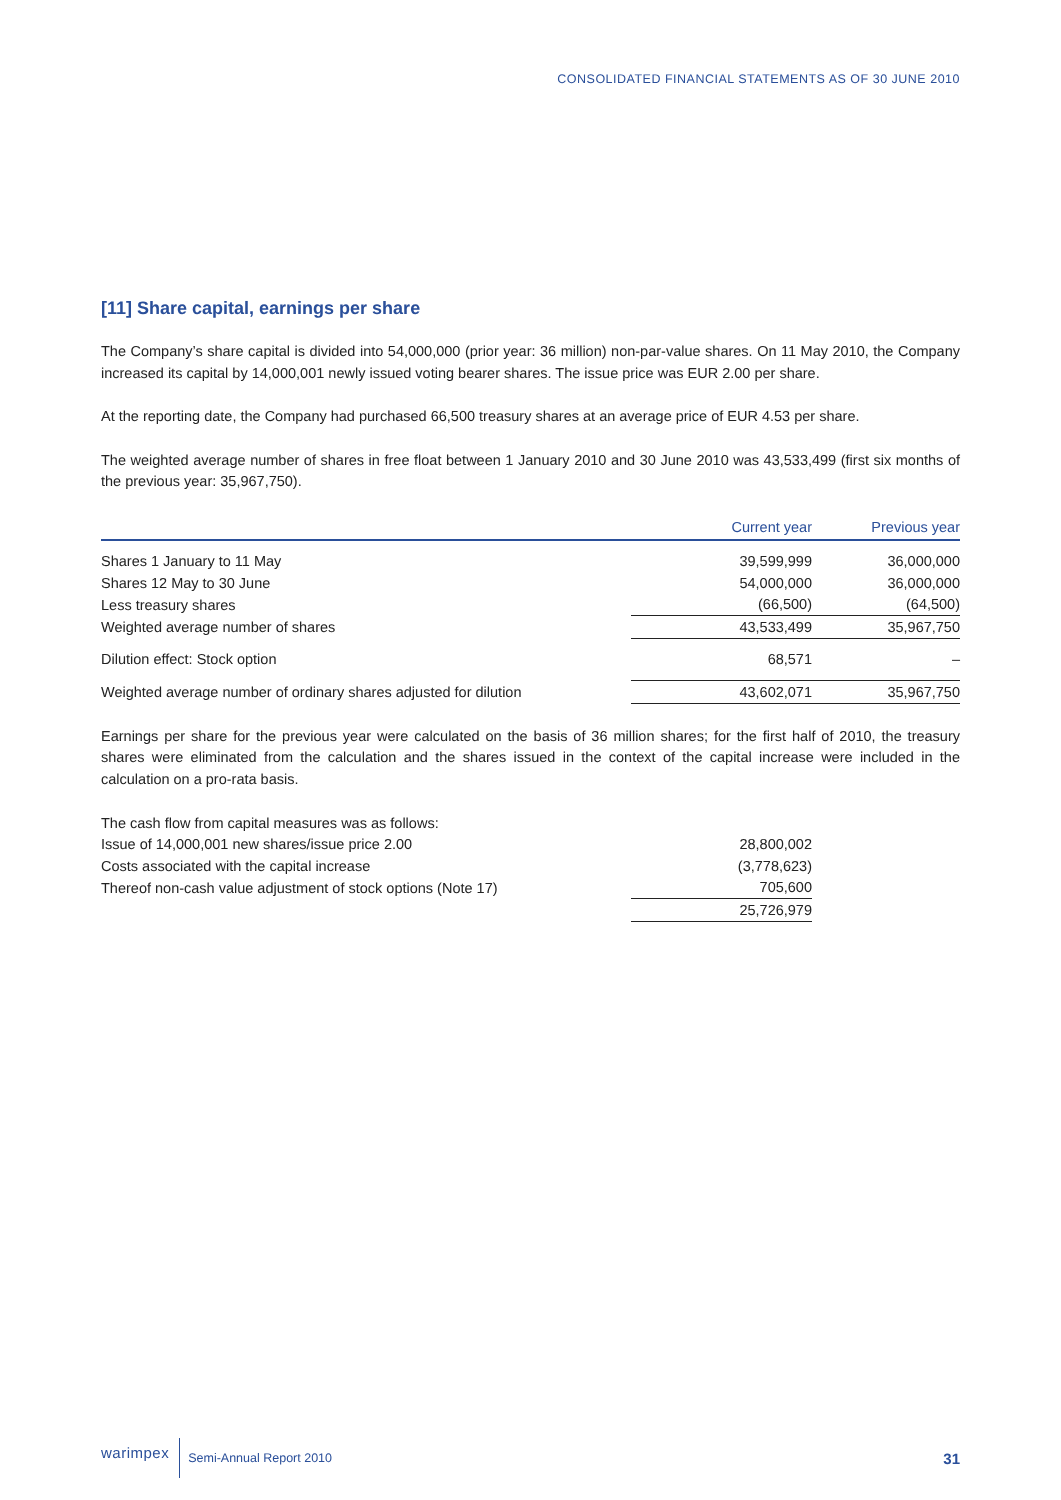CONSOLIDATED FINANCIAL STATEMENTS AS OF 30 JUNE 2010
[11] Share capital, earnings per share
The Company’s share capital is divided into 54,000,000 (prior year: 36 million) non-par-value shares. On 11 May 2010, the Company increased its capital by 14,000,001 newly issued voting bearer shares. The issue price was EUR 2.00 per share.
At the reporting date, the Company had purchased 66,500 treasury shares at an average price of EUR 4.53 per share.
The weighted average number of shares in free float between 1 January 2010 and 30 June 2010 was 43,533,499 (first six months of the previous year: 35,967,750).
| | Current year | | Previous year |
| --- | --- | --- | --- |
| Shares 1 January to 11 May | 39,599,999 | | 36,000,000 |
| Shares 12 May to 30 June | 54,000,000 | | 36,000,000 |
| Less treasury shares | (66,500) | | (64,500) |
| Weighted average number of shares | 43,533,499 | | 35,967,750 |
| Dilution effect: Stock option | 68,571 | | – |
| Weighted average number of ordinary shares adjusted for dilution | 43,602,071 | | 35,967,750 |
Earnings per share for the previous year were calculated on the basis of 36 million shares; for the first half of 2010, the treasury shares were eliminated from the calculation and the shares issued in the context of the capital increase were included in the calculation on a pro-rata basis.
| The cash flow from capital measures was as follows: | | | |
| Issue of 14,000,001 new shares/issue price 2.00 | 28,800,002 | | |
| Costs associated with the capital increase | (3,778,623) | | |
| Thereof non-cash value adjustment of stock options (Note 17) | 705,600 | | |
| | 25,726,979 | | |
warimpex Semi-Annual Report 2010 31